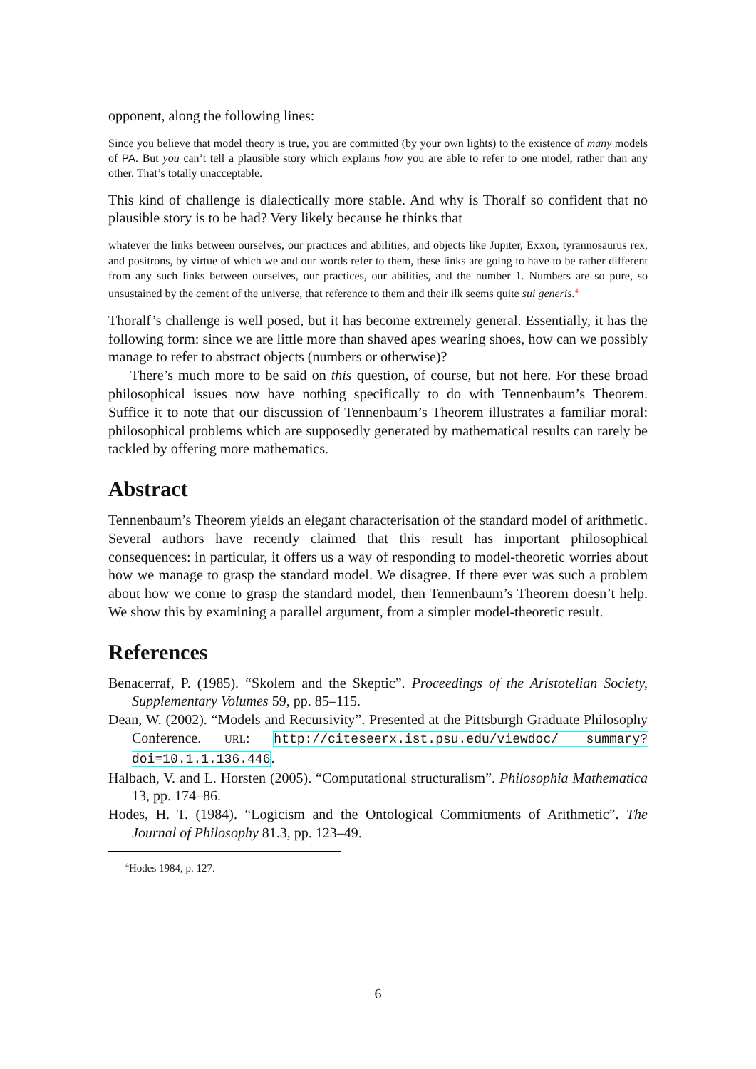opponent, along the following lines:
Since you believe that model theory is true, you are committed (by your own lights) to the existence of many models of PA. But you can’t tell a plausible story which explains how you are able to refer to one model, rather than any other. That’s totally unacceptable.
This kind of challenge is dialectically more stable. And why is Thoralf so confident that no plausible story is to be had? Very likely because he thinks that
whatever the links between ourselves, our practices and abilities, and objects like Jupiter, Exxon, tyrannosaurus rex, and positrons, by virtue of which we and our words refer to them, these links are going to have to be rather different from any such links between ourselves, our practices, our abilities, and the number 1. Numbers are so pure, so unsustained by the cement of the universe, that reference to them and their ilk seems quite sui generis.<sup>4</sup>
Thoralf’s challenge is well posed, but it has become extremely general. Essentially, it has the following form: since we are little more than shaved apes wearing shoes, how can we possibly manage to refer to abstract objects (numbers or otherwise)?
There’s much more to be said on this question, of course, but not here. For these broad philosophical issues now have nothing specifically to do with Tennenbaum’s Theorem. Suffice it to note that our discussion of Tennenbaum’s Theorem illustrates a familiar moral: philosophical problems which are supposedly generated by mathematical results can rarely be tackled by offering more mathematics.
Abstract
Tennenbaum’s Theorem yields an elegant characterisation of the standard model of arithmetic. Several authors have recently claimed that this result has important philosophical consequences: in particular, it offers us a way of responding to model-theoretic worries about how we manage to grasp the standard model. We disagree. If there ever was such a problem about how we come to grasp the standard model, then Tennenbaum’s Theorem doesn’t help. We show this by examining a parallel argument, from a simpler model-theoretic result.
References
Benacerraf, P. (1985). “Skolem and the Skeptic”. Proceedings of the Aristotelian Society, Supplementary Volumes 59, pp. 85–115.
Dean, W. (2002). “Models and Recursivity”. Presented at the Pittsburgh Graduate Philosophy Conference. URL: http://citeseerx.ist.psu.edu/viewdoc/ summary?doi=10.1.1.136.446.
Halbach, V. and L. Horsten (2005). “Computational structuralism”. Philosophia Mathematica 13, pp. 174–86.
Hodes, H. T. (1984). “Logicism and the Ontological Commitments of Arithmetic”. The Journal of Philosophy 81.3, pp. 123–49.
<sup>4</sup> Hodes 1984, p. 127.
6